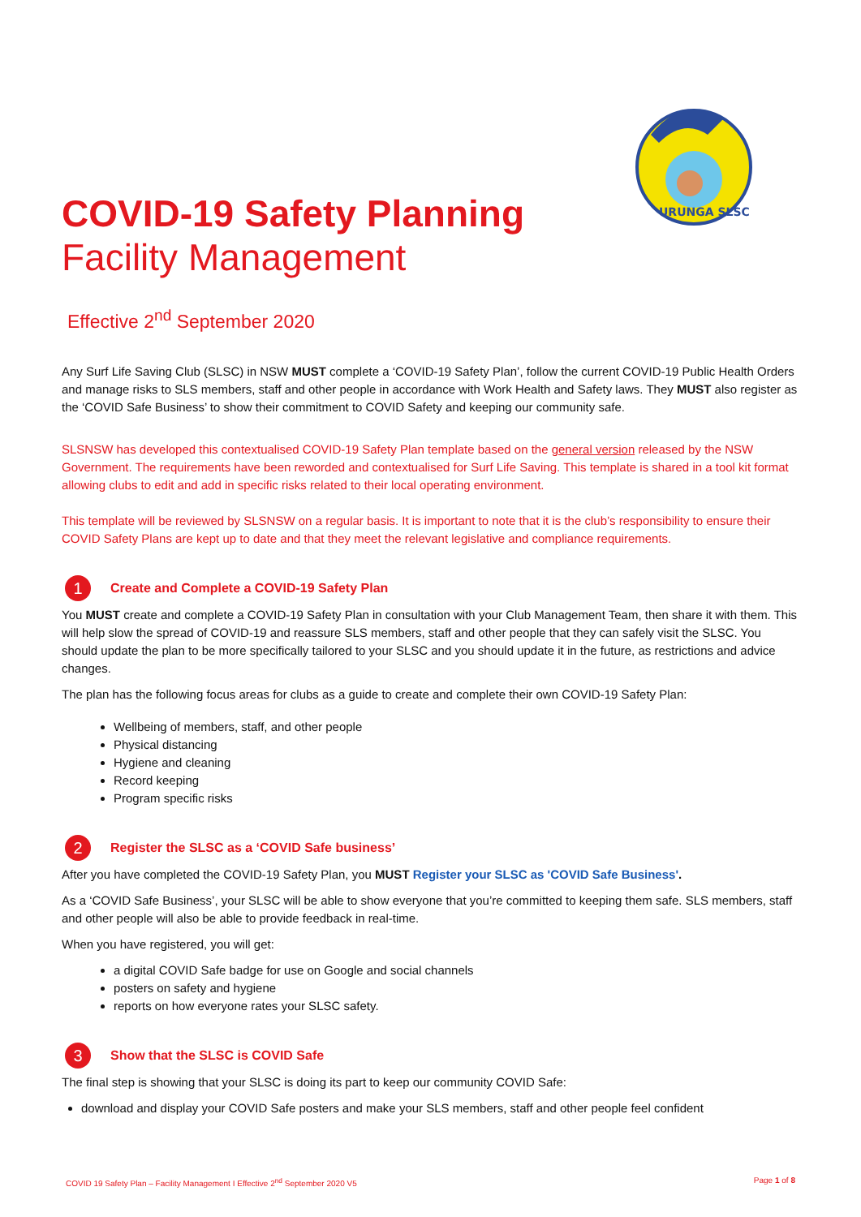URUNGA SLSC
COVID-19 Safety Planning
Facility Management
Effective 2<sup>nd</sup> September 2020
Any Surf Life Saving Club (SLSC) in NSW MUST complete a ‘COVID-19 Safety Plan’, follow the current COVID-19 Public Health Orders and manage risks to SLS members, staff and other people in accordance with Work Health and Safety laws. They MUST also register as the ‘COVID Safe Business’ to show their commitment to COVID Safety and keeping our community safe.
SLSNSW has developed this contextualised COVID-19 Safety Plan template based on the general version released by the NSW Government. The requirements have been reworded and contextualised for Surf Life Saving. This template is shared in a tool kit format allowing clubs to edit and add in specific risks related to their local operating environment.
This template will be reviewed by SLSNSW on a regular basis. It is important to note that it is the club’s responsibility to ensure their COVID Safety Plans are kept up to date and that they meet the relevant legislative and compliance requirements.
1
Create and Complete a COVID-19 Safety Plan
You MUST create and complete a COVID-19 Safety Plan in consultation with your Club Management Team, then share it with them. This will help slow the spread of COVID-19 and reassure SLS members, staff and other people that they can safely visit the SLSC. You should update the plan to be more specifically tailored to your SLSC and you should update it in the future, as restrictions and advice changes.
The plan has the following focus areas for clubs as a guide to create and complete their own COVID-19 Safety Plan:
Wellbeing of members, staff, and other people
Physical distancing
Hygiene and cleaning
Record keeping
Program specific risks
2
Register the SLSC as a ‘COVID Safe business’
After you have completed the COVID-19 Safety Plan, you MUST Register your SLSC as 'COVID Safe Business'.
As a ‘COVID Safe Business’, your SLSC will be able to show everyone that you’re committed to keeping them safe. SLS members, staff and other people will also be able to provide feedback in real-time.
When you have registered, you will get:
a digital COVID Safe badge for use on Google and social channels
posters on safety and hygiene
reports on how everyone rates your SLSC safety.
3
Show that the SLSC is COVID Safe
The final step is showing that your SLSC is doing its part to keep our community COVID Safe:
download and display your COVID Safe posters and make your SLS members, staff and other people feel confident
COVID 19 Safety Plan – Facility Management I Effective 2<sup>nd</sup> September 2020 V5 Page 1 of 8